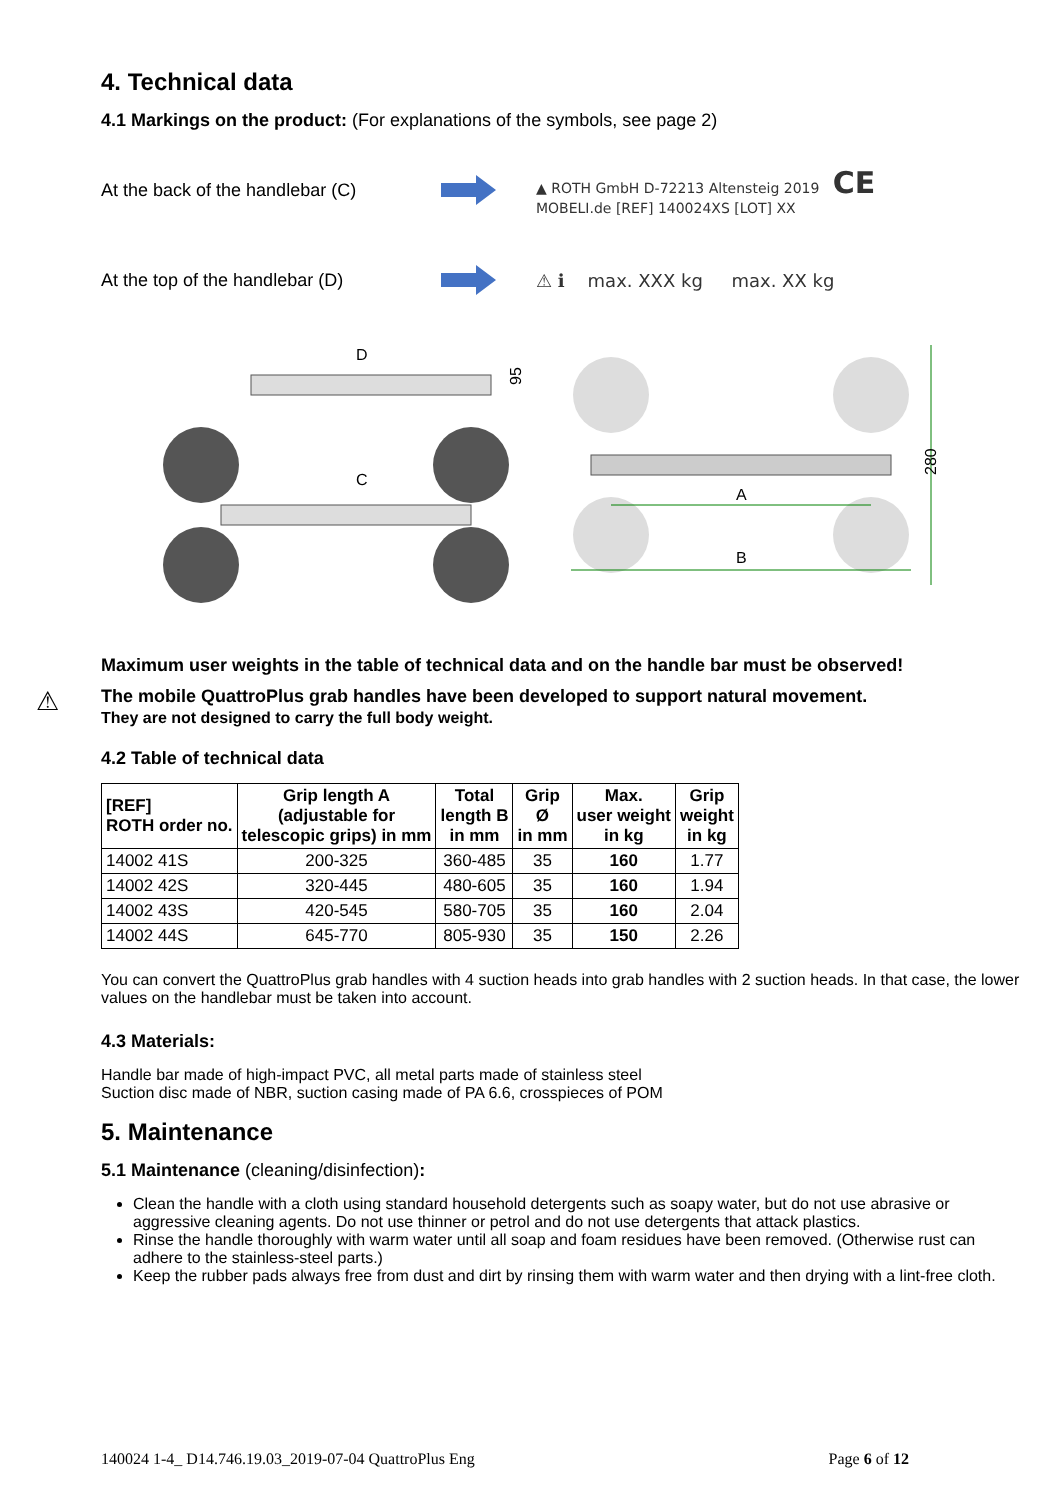4. Technical data
4.1 Markings on the product: (For explanations of the symbols, see page 2)
At the back of the handlebar (C)
▲ ROTH GmbH D-72213 Altensteig 2019 CE
MOBELI.de [REF] 140024XS [LOT] XX
At the top of the handlebar (D)
⚠ ℹ max. XXX kg max. XX kg
D
95
C
A
B
280
Maximum user weights in the table of technical data and on the handle bar must be observed!
⚠ The mobile QuattroPlus grab handles have been developed to support natural movement.
They are not designed to carry the full body weight.
4.2 Table of technical data
| [REF] ROTH order no. | Grip length A (adjustable for telescopic grips) in mm | Total length B in mm | Grip Ø in mm | Max. user weight in kg | Grip weight in kg |
| --- | --- | --- | --- | --- | --- |
| 14002 41S | 200-325 | 360-485 | 35 | 160 | 1.77 |
| 14002 42S | 320-445 | 480-605 | 35 | 160 | 1.94 |
| 14002 43S | 420-545 | 580-705 | 35 | 160 | 2.04 |
| 14002 44S | 645-770 | 805-930 | 35 | 150 | 2.26 |
You can convert the QuattroPlus grab handles with 4 suction heads into grab handles with 2 suction heads. In that case, the lower values on the handlebar must be taken into account.
4.3 Materials:
Handle bar made of high-impact PVC, all metal parts made of stainless steel
Suction disc made of NBR, suction casing made of PA 6.6, crosspieces of POM
5. Maintenance
5.1 Maintenance (cleaning/disinfection):
Clean the handle with a cloth using standard household detergents such as soapy water, but do not use abrasive or aggressive cleaning agents. Do not use thinner or petrol and do not use detergents that attack plastics.
Rinse the handle thoroughly with warm water until all soap and foam residues have been removed. (Otherwise rust can adhere to the stainless-steel parts.)
Keep the rubber pads always free from dust and dirt by rinsing them with warm water and then drying with a lint-free cloth.
140024 1-4_ D14.746.19.03_2019-07-04 QuattroPlus Eng Page 6 of 12